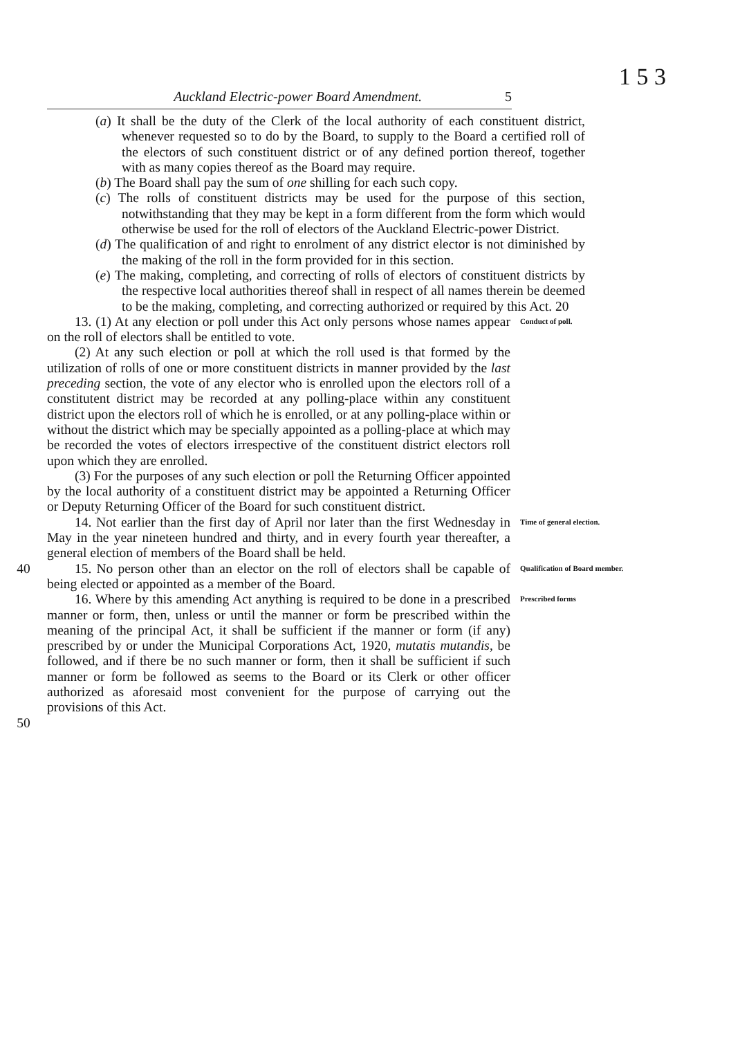1 5 3
Auckland Electric-power Board Amendment. 5
(a) It shall be the duty of the Clerk of the local authority of each constituent district, whenever requested so to do by the Board, to supply to the Board a certified roll of the electors of such constituent district or of any defined portion thereof, together with as many copies thereof as the Board may require.
(b) The Board shall pay the sum of one shilling for each such copy.
(c) The rolls of constituent districts may be used for the purpose of this section, notwithstanding that they may be kept in a form different from the form which would otherwise be used for the roll of electors of the Auckland Electric-power District.
(d) The qualification of and right to enrolment of any district elector is not diminished by the making of the roll in the form provided for in this section.
(e) The making, completing, and correcting of rolls of electors of constituent districts by the respective local authorities thereof shall in respect of all names therein be deemed to be the making, completing, and correcting authorized or required by this Act. 20
13. (1) At any election or poll under this Act only persons whose names appear on the roll of electors shall be entitled to vote.
Conduct of poll.
(2) At any such election or poll at which the roll used is that formed by the utilization of rolls of one or more constituent districts in manner provided by the last preceding section, the vote of any elector who is enrolled upon the electors roll of a constitutent district may be recorded at any polling-place within any constituent district upon the electors roll of which he is enrolled, or at any polling-place within or without the district which may be specially appointed as a polling-place at which may be recorded the votes of electors irrespective of the constituent district electors roll upon which they are enrolled.
(3) For the purposes of any such election or poll the Returning Officer appointed by the local authority of a constituent district may be appointed a Returning Officer or Deputy Returning Officer of the Board for such constituent district.
14. Not earlier than the first day of April nor later than the first Wednesday in May in the year nineteen hundred and thirty, and in every fourth year thereafter, a general election of members of the Board shall be held.
Time of general election.
40 15. No person other than an elector on the roll of electors shall be capable of being elected or appointed as a member of the Board.
Qualification of Board member.
16. Where by this amending Act anything is required to be done in a prescribed manner or form, then, unless or until the manner or form be prescribed within the meaning of the principal Act, it shall be sufficient if the manner or form (if any) prescribed by or under the Municipal Corporations Act, 1920, mutatis mutandis, be followed, and if there be no such manner or form, then it shall be sufficient if such manner or form be followed as seems to the Board or its Clerk or other officer authorized as aforesaid most convenient for the purpose of carrying out the provisions of this Act.
Prescribed forms
50